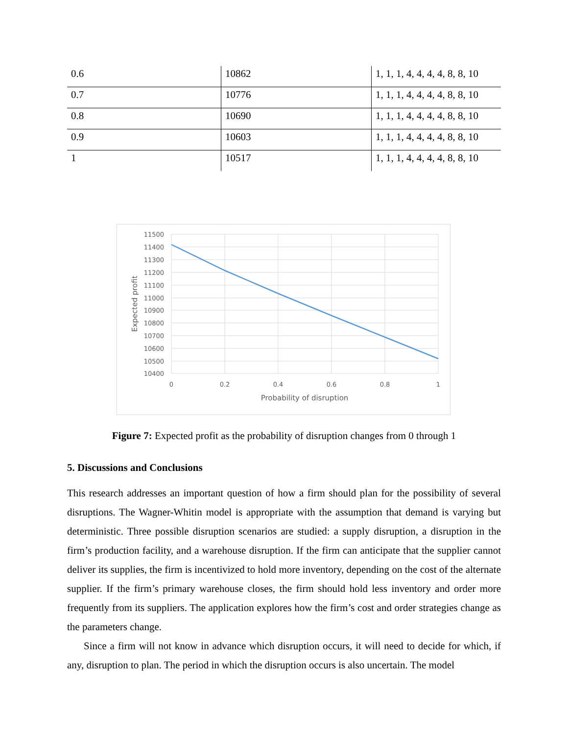| 0.6 | 10862 | 1, 1, 1, 4, 4, 4, 4, 8, 8, 10 |
| 0.7 | 10776 | 1, 1, 1, 4, 4, 4, 4, 8, 8, 10 |
| 0.8 | 10690 | 1, 1, 1, 4, 4, 4, 4, 8, 8, 10 |
| 0.9 | 10603 | 1, 1, 1, 4, 4, 4, 4, 8, 8, 10 |
| 1 | 10517 | 1, 1, 1, 4, 4, 4, 4, 8, 8, 10 |
11500
11400
11300
11200
11100
11000
10900
10800
10700
10600
10500
10400
0
0.2
0.4
0.6
0.8
1
Probability of disruption
Expected profit
Figure 7: Expected profit as the probability of disruption changes from 0 through 1
5. Discussions and Conclusions
This research addresses an important question of how a firm should plan for the possibility of several disruptions. The Wagner-Whitin model is appropriate with the assumption that demand is varying but deterministic. Three possible disruption scenarios are studied: a supply disruption, a disruption in the firm’s production facility, and a warehouse disruption. If the firm can anticipate that the supplier cannot deliver its supplies, the firm is incentivized to hold more inventory, depending on the cost of the alternate supplier. If the firm’s primary warehouse closes, the firm should hold less inventory and order more frequently from its suppliers. The application explores how the firm’s cost and order strategies change as the parameters change.
Since a firm will not know in advance which disruption occurs, it will need to decide for which, if any, disruption to plan. The period in which the disruption occurs is also uncertain. The model